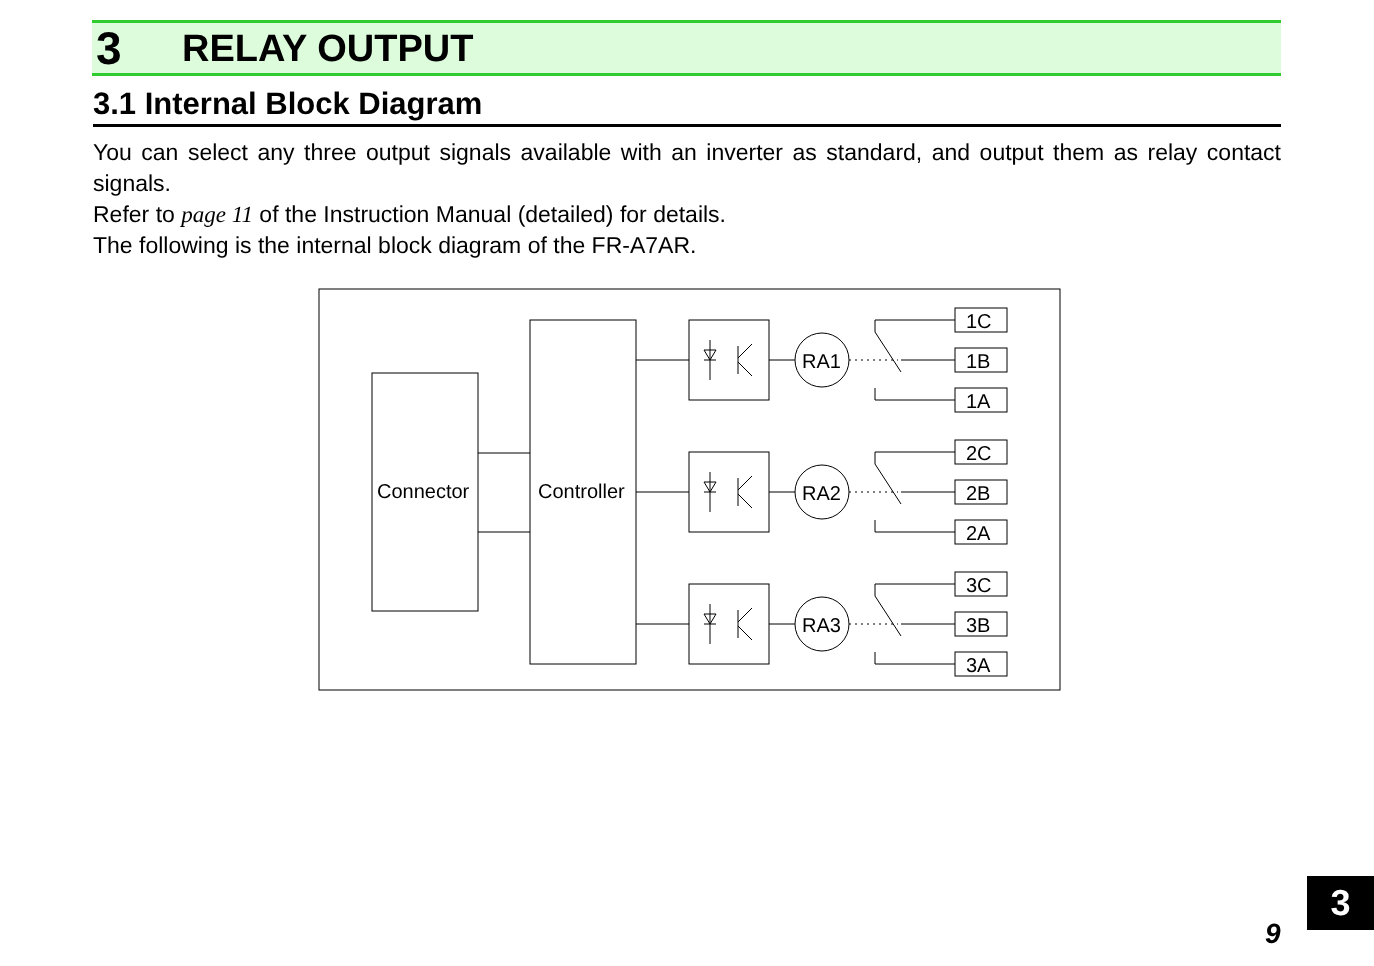3 RELAY OUTPUT
3.1 Internal Block Diagram
You can select any three output signals available with an inverter as standard, and output them as relay contact signals.
Refer to page 11 of the Instruction Manual (detailed) for details.
The following is the internal block diagram of the FR-A7AR.
Connector
Controller
RA1
RA2
RA3
1C
1B
1A
2C
2B
2A
3C
3B
3A
3
9